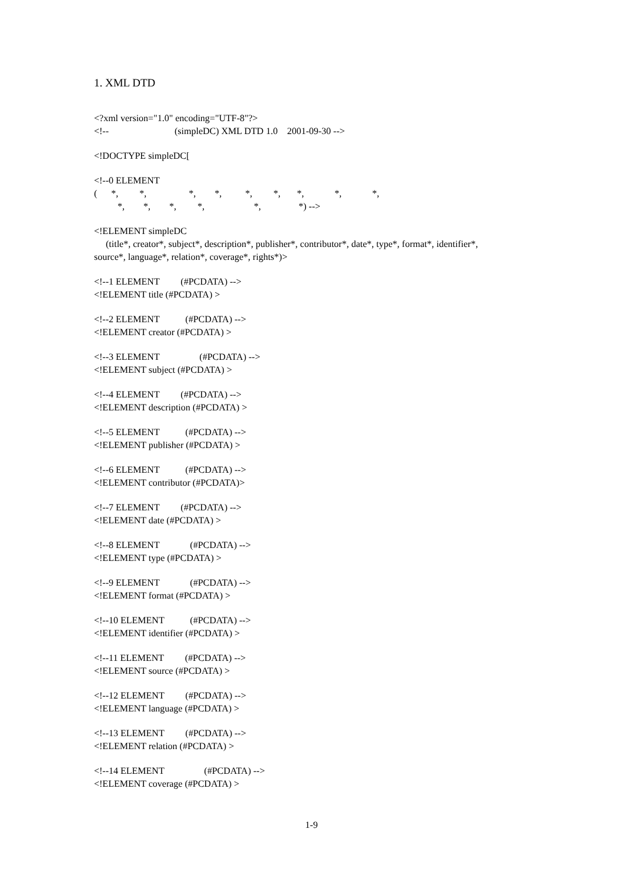1. XML DTD
<?xml version="1.0" encoding="UTF-8"?> <!-- (simpleDC) XML DTD 1.0 2001-09-30 -->
<!DOCTYPE simpleDC[
<!--0 ELEMENT ( *, *, *, *, *, *, *, *, *, *, *, *, *, *, *) -->
<!ELEMENT simpleDC (title*, creator*, subject*, description*, publisher*, contributor*, date*, type*, format*, identifier*, source*, language*, relation*, coverage*, rights*)>
<!--1 ELEMENT (#PCDATA) --> <!ELEMENT title (#PCDATA) >
<!--2 ELEMENT (#PCDATA) --> <!ELEMENT creator (#PCDATA) >
<!--3 ELEMENT (#PCDATA) --> <!ELEMENT subject (#PCDATA) >
<!--4 ELEMENT (#PCDATA) --> <!ELEMENT description (#PCDATA) >
<!--5 ELEMENT (#PCDATA) --> <!ELEMENT publisher (#PCDATA) >
<!--6 ELEMENT (#PCDATA) --> <!ELEMENT contributor (#PCDATA)>
<!--7 ELEMENT (#PCDATA) --> <!ELEMENT date (#PCDATA) >
<!--8 ELEMENT (#PCDATA) --> <!ELEMENT type (#PCDATA) >
<!--9 ELEMENT (#PCDATA) --> <!ELEMENT format (#PCDATA) >
<!--10 ELEMENT (#PCDATA) --> <!ELEMENT identifier (#PCDATA) >
<!--11 ELEMENT (#PCDATA) --> <!ELEMENT source (#PCDATA) >
<!--12 ELEMENT (#PCDATA) --> <!ELEMENT language (#PCDATA) >
<!--13 ELEMENT (#PCDATA) --> <!ELEMENT relation (#PCDATA) >
<!--14 ELEMENT (#PCDATA) --> <!ELEMENT coverage (#PCDATA) >
1-9